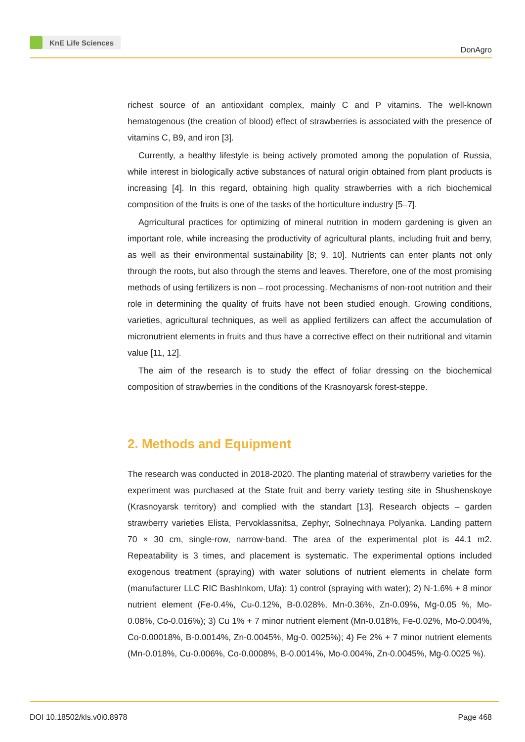KnE Life Sciences
DonAgro
richest source of an antioxidant complex, mainly C and P vitamins. The well-known hematogenous (the creation of blood) effect of strawberries is associated with the presence of vitamins C, B9, and iron [3].
Currently, a healthy lifestyle is being actively promoted among the population of Russia, while interest in biologically active substances of natural origin obtained from plant products is increasing [4]. In this regard, obtaining high quality strawberries with a rich biochemical composition of the fruits is one of the tasks of the horticulture industry [5–7].
Agrricultural practices for optimizing of mineral nutrition in modern gardening is given an important role, while increasing the productivity of agricultural plants, including fruit and berry, as well as their environmental sustainability [8; 9, 10]. Nutrients can enter plants not only through the roots, but also through the stems and leaves. Therefore, one of the most promising methods of using fertilizers is non – root processing. Mechanisms of non-root nutrition and their role in determining the quality of fruits have not been studied enough. Growing conditions, varieties, agricultural techniques, as well as applied fertilizers can affect the accumulation of micronutrient elements in fruits and thus have a corrective effect on their nutritional and vitamin value [11, 12].
The aim of the research is to study the effect of foliar dressing on the biochemical composition of strawberries in the conditions of the Krasnoyarsk forest-steppe.
2. Methods and Equipment
The research was conducted in 2018-2020. The planting material of strawberry varieties for the experiment was purchased at the State fruit and berry variety testing site in Shushenskoye (Krasnoyarsk territory) and complied with the standart [13]. Research objects – garden strawberry varieties Elista, Pervoklassnitsa, Zephyr, Solnechnaya Polyanka. Landing pattern 70 × 30 cm, single-row, narrow-band. The area of the experimental plot is 44.1 m2. Repeatability is 3 times, and placement is systematic. The experimental options included exogenous treatment (spraying) with water solutions of nutrient elements in chelate form (manufacturer LLC RIC BashInkom, Ufa): 1) control (spraying with water); 2) N-1.6% + 8 minor nutrient element (Fe-0.4%, Cu-0.12%, B-0.028%, Mn-0.36%, Zn-0.09%, Mg-0.05 %, Mo-0.08%, Co-0.016%); 3) Cu 1% + 7 minor nutrient element (Mn-0.018%, Fe-0.02%, Mo-0.004%, Co-0.00018%, B-0.0014%, Zn-0.0045%, Mg-0. 0025%); 4) Fe 2% + 7 minor nutrient elements (Mn-0.018%, Cu-0.006%, Co-0.0008%, B-0.0014%, Mo-0.004%, Zn-0.0045%, Mg-0.0025 %).
DOI 10.18502/kls.v0i0.8978 Page 468